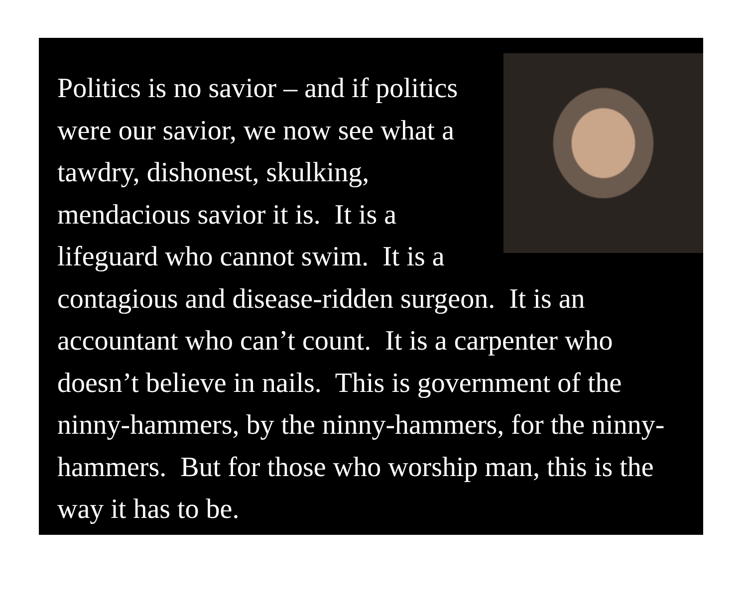Politics is no savior – and if politics were our savior, we now see what a tawdry, dishonest, skulking, mendacious savior it is. It is a lifeguard who cannot swim. It is a contagious and disease-ridden surgeon. It is an accountant who can’t count. It is a carpenter who doesn’t believe in nails. This is government of the ninny-hammers, by the ninny-hammers, for the ninny-hammers. But for those who worship man, this is the way it has to be.